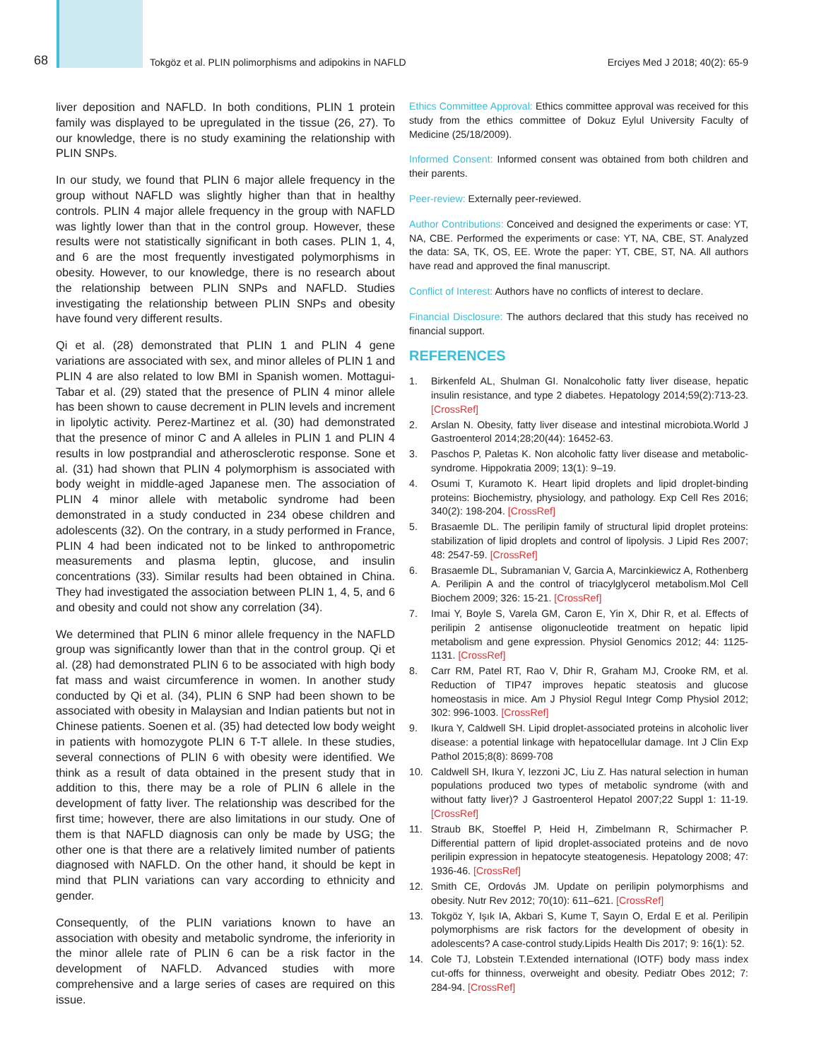68
Tokgöz et al. PLIN polimorphisms and adipokins in NAFLD
Erciyes Med J 2018; 40(2): 65-9
liver deposition and NAFLD. In both conditions, PLIN 1 protein family was displayed to be upregulated in the tissue (26, 27). To our knowledge, there is no study examining the relationship with PLIN SNPs.
In our study, we found that PLIN 6 major allele frequency in the group without NAFLD was slightly higher than that in healthy controls. PLIN 4 major allele frequency in the group with NAFLD was lightly lower than that in the control group. However, these results were not statistically significant in both cases. PLIN 1, 4, and 6 are the most frequently investigated polymorphisms in obesity. However, to our knowledge, there is no research about the relationship between PLIN SNPs and NAFLD. Studies investigating the relationship between PLIN SNPs and obesity have found very different results.
Qi et al. (28) demonstrated that PLIN 1 and PLIN 4 gene variations are associated with sex, and minor alleles of PLIN 1 and PLIN 4 are also related to low BMI in Spanish women. Mottagui-Tabar et al. (29) stated that the presence of PLIN 4 minor allele has been shown to cause decrement in PLIN levels and increment in lipolytic activity. Perez-Martinez et al. (30) had demonstrated that the presence of minor C and A alleles in PLIN 1 and PLIN 4 results in low postprandial and atherosclerotic response. Sone et al. (31) had shown that PLIN 4 polymorphism is associated with body weight in middle-aged Japanese men. The association of PLIN 4 minor allele with metabolic syndrome had been demonstrated in a study conducted in 234 obese children and adolescents (32). On the contrary, in a study performed in France, PLIN 4 had been indicated not to be linked to anthropometric measurements and plasma leptin, glucose, and insulin concentrations (33). Similar results had been obtained in China. They had investigated the association between PLIN 1, 4, 5, and 6 and obesity and could not show any correlation (34).
We determined that PLIN 6 minor allele frequency in the NAFLD group was significantly lower than that in the control group. Qi et al. (28) had demonstrated PLIN 6 to be associated with high body fat mass and waist circumference in women. In another study conducted by Qi et al. (34), PLIN 6 SNP had been shown to be associated with obesity in Malaysian and Indian patients but not in Chinese patients. Soenen et al. (35) had detected low body weight in patients with homozygote PLIN 6 T-T allele. In these studies, several connections of PLIN 6 with obesity were identified. We think as a result of data obtained in the present study that in addition to this, there may be a role of PLIN 6 allele in the development of fatty liver. The relationship was described for the first time; however, there are also limitations in our study. One of them is that NAFLD diagnosis can only be made by USG; the other one is that there are a relatively limited number of patients diagnosed with NAFLD. On the other hand, it should be kept in mind that PLIN variations can vary according to ethnicity and gender.
Consequently, of the PLIN variations known to have an association with obesity and metabolic syndrome, the inferiority in the minor allele rate of PLIN 6 can be a risk factor in the development of NAFLD. Advanced studies with more comprehensive and a large series of cases are required on this issue.
Ethics Committee Approval: Ethics committee approval was received for this study from the ethics committee of Dokuz Eylul University Faculty of Medicine (25/18/2009).
Informed Consent: Informed consent was obtained from both children and their parents.
Peer-review: Externally peer-reviewed.
Author Contributions: Conceived and designed the experiments or case: YT, NA, CBE. Performed the experiments or case: YT, NA, CBE, ST. Analyzed the data: SA, TK, OS, EE. Wrote the paper: YT, CBE, ST, NA. All authors have read and approved the final manuscript.
Conflict of Interest: Authors have no conflicts of interest to declare.
Financial Disclosure: The authors declared that this study has received no financial support.
REFERENCES
1. Birkenfeld AL, Shulman GI. Nonalcoholic fatty liver disease, hepatic insulin resistance, and type 2 diabetes. Hepatology 2014;59(2):713-23. [CrossRef]
2. Arslan N. Obesity, fatty liver disease and intestinal microbiota.World J Gastroenterol 2014;28;20(44): 16452-63.
3. Paschos P, Paletas K. Non alcoholic fatty liver disease and metabolic-syndrome. Hippokratia 2009; 13(1): 9–19.
4. Osumi T, Kuramoto K. Heart lipid droplets and lipid droplet-binding proteins: Biochemistry, physiology, and pathology. Exp Cell Res 2016; 340(2): 198-204. [CrossRef]
5. Brasaemle DL. The perilipin family of structural lipid droplet proteins: stabilization of lipid droplets and control of lipolysis. J Lipid Res 2007; 48: 2547-59. [CrossRef]
6. Brasaemle DL, Subramanian V, Garcia A, Marcinkiewicz A, Rothenberg A. Perilipin A and the control of triacylglycerol metabolism.Mol Cell Biochem 2009; 326: 15-21. [CrossRef]
7. Imai Y, Boyle S, Varela GM, Caron E, Yin X, Dhir R, et al. Effects of perilipin 2 antisense oligonucleotide treatment on hepatic lipid metabolism and gene expression. Physiol Genomics 2012; 44: 1125-1131. [CrossRef]
8. Carr RM, Patel RT, Rao V, Dhir R, Graham MJ, Crooke RM, et al. Reduction of TIP47 improves hepatic steatosis and glucose homeostasis in mice. Am J Physiol Regul Integr Comp Physiol 2012; 302: 996-1003. [CrossRef]
9. Ikura Y, Caldwell SH. Lipid droplet-associated proteins in alcoholic liver disease: a potential linkage with hepatocellular damage. Int J Clin Exp Pathol 2015;8(8): 8699-708
10. Caldwell SH, Ikura Y, Iezzoni JC, Liu Z. Has natural selection in human populations produced two types of metabolic syndrome (with and without fatty liver)? J Gastroenterol Hepatol 2007;22 Suppl 1: 11-19. [CrossRef]
11. Straub BK, Stoeffel P, Heid H, Zimbelmann R, Schirmacher P. Differential pattern of lipid droplet-associated proteins and de novo perilipin expression in hepatocyte steatogenesis. Hepatology 2008; 47: 1936-46. [CrossRef]
12. Smith CE, Ordovás JM. Update on perilipin polymorphisms and obesity. Nutr Rev 2012; 70(10): 611–621. [CrossRef]
13. Tokgöz Y, Işık IA, Akbari S, Kume T, Sayın O, Erdal E et al. Perilipin polymorphisms are risk factors for the development of obesity in adolescents? A case-control study.Lipids Health Dis 2017; 9: 16(1): 52.
14. Cole TJ, Lobstein T.Extended international (IOTF) body mass index cut-offs for thinness, overweight and obesity. Pediatr Obes 2012; 7: 284-94. [CrossRef]